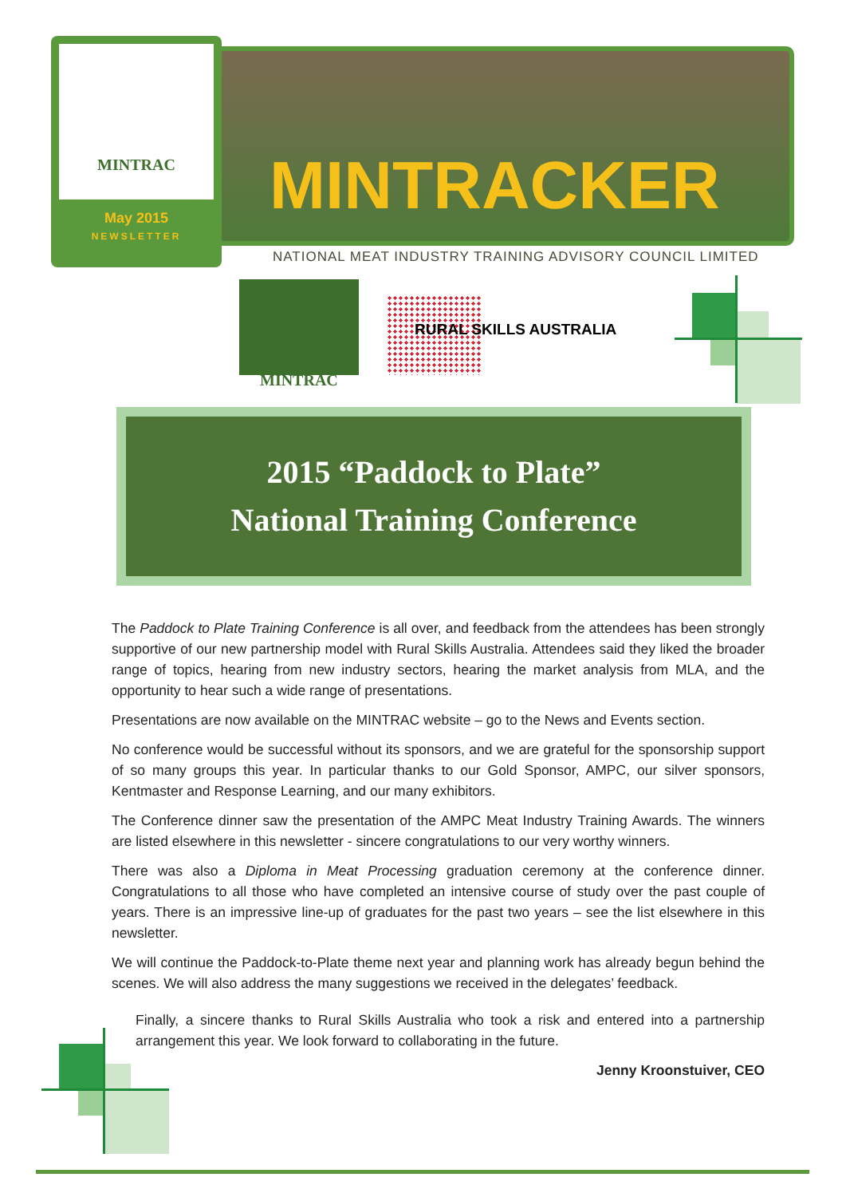MINTRAC
May 2015
NEWSLETTER
MINTRACKER
NATIONAL MEAT INDUSTRY TRAINING ADVISORY COUNCIL LIMITED
MINTRAC
RURAL SKILLS AUSTRALIA
2015 “Paddock to Plate”
National Training Conference
The Paddock to Plate Training Conference is all over, and feedback from the attendees has been strongly supportive of our new partnership model with Rural Skills Australia. Attendees said they liked the broader range of topics, hearing from new industry sectors, hearing the market analysis from MLA, and the opportunity to hear such a wide range of presentations.
Presentations are now available on the MINTRAC website – go to the News and Events section.
No conference would be successful without its sponsors, and we are grateful for the sponsorship support of so many groups this year. In particular thanks to our Gold Sponsor, AMPC, our silver sponsors, Kentmaster and Response Learning, and our many exhibitors.
The Conference dinner saw the presentation of the AMPC Meat Industry Training Awards. The winners are listed elsewhere in this newsletter - sincere congratulations to our very worthy winners.
There was also a Diploma in Meat Processing graduation ceremony at the conference dinner. Congratulations to all those who have completed an intensive course of study over the past couple of years. There is an impressive line-up of graduates for the past two years – see the list elsewhere in this newsletter.
We will continue the Paddock-to-Plate theme next year and planning work has already begun behind the scenes. We will also address the many suggestions we received in the delegates’ feedback.
Finally, a sincere thanks to Rural Skills Australia who took a risk and entered into a partnership arrangement this year. We look forward to collaborating in the future.
Jenny Kroonstuiver, CEO